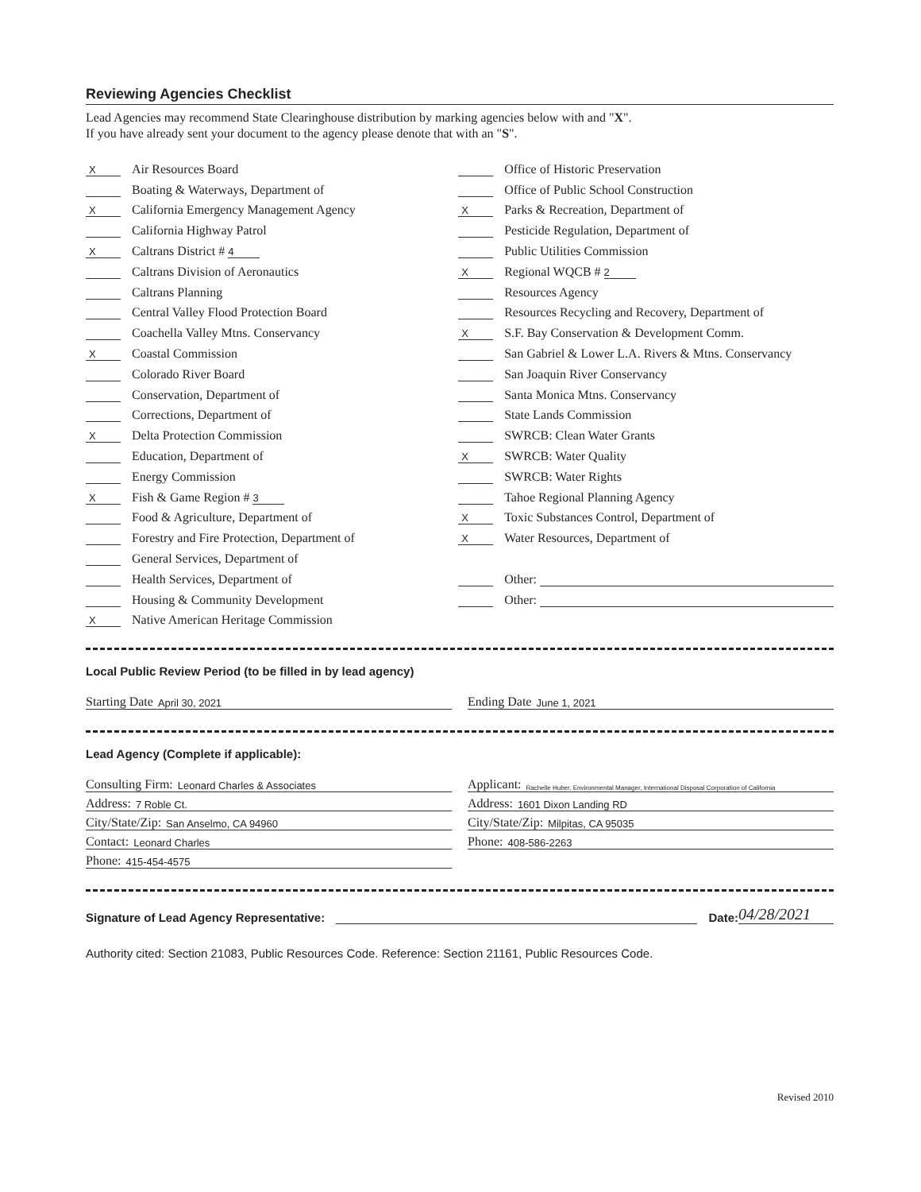Reviewing Agencies Checklist
Lead Agencies may recommend State Clearinghouse distribution by marking agencies below with and "X".
If you have already sent your document to the agency please denote that with an "S".
X Air Resources Board
Boating & Waterways, Department of
X California Emergency Management Agency
California Highway Patrol
X Caltrans District # 4
Caltrans Division of Aeronautics
Caltrans Planning
Central Valley Flood Protection Board
Coachella Valley Mtns. Conservancy
X Coastal Commission
Colorado River Board
Conservation, Department of
Corrections, Department of
X Delta Protection Commission
Education, Department of
Energy Commission
X Fish & Game Region # 3
Food & Agriculture, Department of
Forestry and Fire Protection, Department of
General Services, Department of
Health Services, Department of
Housing & Community Development
X Native American Heritage Commission
Office of Historic Preservation
Office of Public School Construction
X Parks & Recreation, Department of
Pesticide Regulation, Department of
Public Utilities Commission
X Regional WQCB # 2
Resources Agency
Resources Recycling and Recovery, Department of
X S.F. Bay Conservation & Development Comm.
San Gabriel & Lower L.A. Rivers & Mtns. Conservancy
San Joaquin River Conservancy
Santa Monica Mtns. Conservancy
State Lands Commission
SWRCB: Clean Water Grants
X SWRCB: Water Quality
SWRCB: Water Rights
Tahoe Regional Planning Agency
X Toxic Substances Control, Department of
X Water Resources, Department of
Other:
Other:
Local Public Review Period (to be filled in by lead agency)
Starting Date April 30, 2021
Ending Date June 1, 2021
Lead Agency (Complete if applicable):
Consulting Firm: Leonard Charles & Associates
Address: 7 Roble Ct.
City/State/Zip: San Anselmo, CA 94960
Contact: Leonard Charles
Phone: 415-454-4575
Applicant: Rachelle Huber, Environmental Manager, International Disposal Corporation of California
Address: 1601 Dixon Landing RD
City/State/Zip: Milpitas, CA 95035
Phone: 408-586-2263
Signature of Lead Agency Representative: Date: 04/28/2021
Authority cited: Section 21083, Public Resources Code. Reference: Section 21161, Public Resources Code.
Revised 2010